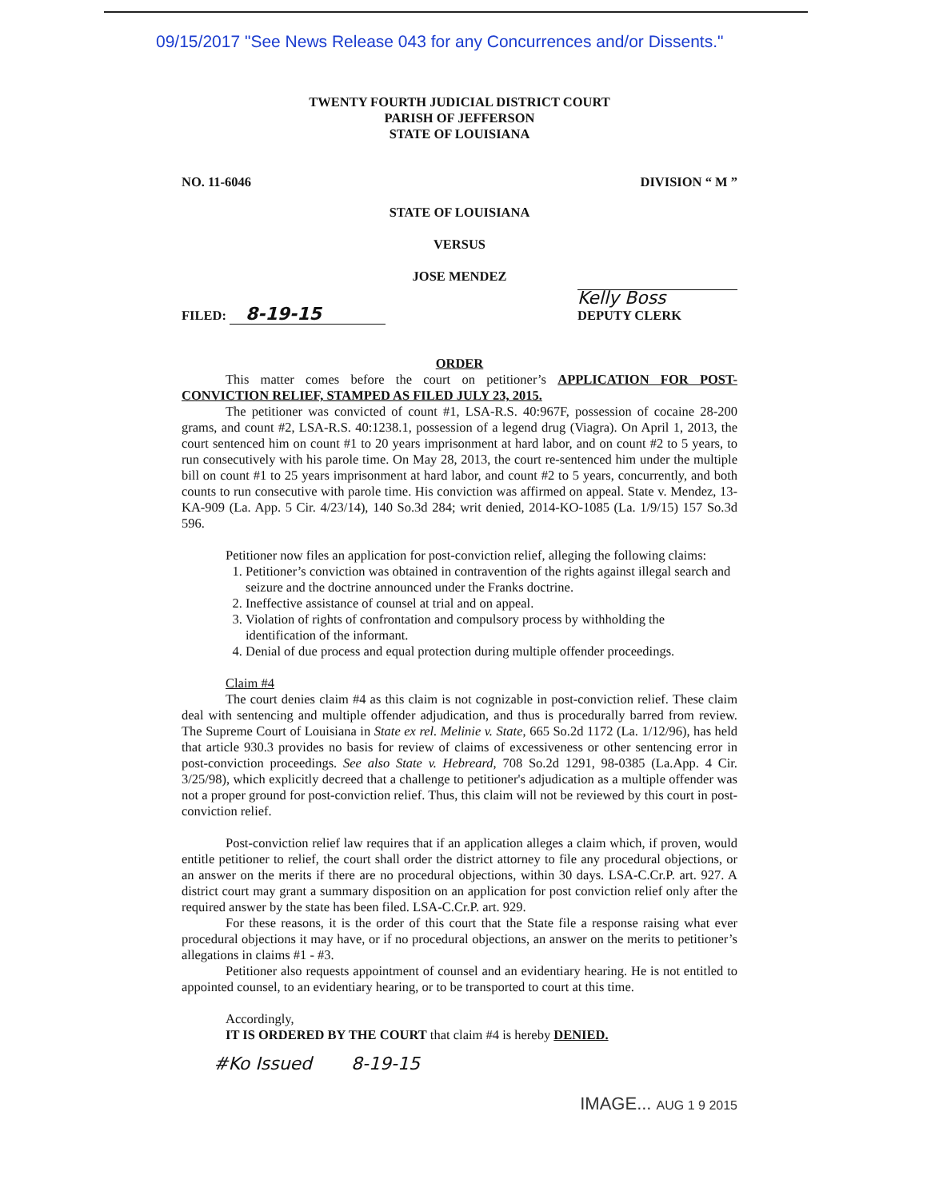09/15/2017 "See News Release 043 for any Concurrences and/or Dissents."
TWENTY FOURTH JUDICIAL DISTRICT COURT
PARISH OF JEFFERSON
STATE OF LOUISIANA
NO. 11-6046 DIVISION “ M ”
STATE OF LOUISIANA
VERSUS
JOSE MENDEZ
FILED: 8-19-15 Kelly Boss
DEPUTY CLERK
ORDER
This matter comes before the court on petitioner’s APPLICATION FOR POST-CONVICTION RELIEF, STAMPED AS FILED JULY 23, 2015.
The petitioner was convicted of count #1, LSA-R.S. 40:967F, possession of cocaine 28-200 grams, and count #2, LSA-R.S. 40:1238.1, possession of a legend drug (Viagra). On April 1, 2013, the court sentenced him on count #1 to 20 years imprisonment at hard labor, and on count #2 to 5 years, to run consecutively with his parole time. On May 28, 2013, the court re-sentenced him under the multiple bill on count #1 to 25 years imprisonment at hard labor, and count #2 to 5 years, concurrently, and both counts to run consecutive with parole time. His conviction was affirmed on appeal. State v. Mendez, 13-KA-909 (La. App. 5 Cir. 4/23/14), 140 So.3d 284; writ denied, 2014-KO-1085 (La. 1/9/15) 157 So.3d 596.
Petitioner now files an application for post-conviction relief, alleging the following claims:
1. Petitioner’s conviction was obtained in contravention of the rights against illegal search and seizure and the doctrine announced under the Franks doctrine.
2. Ineffective assistance of counsel at trial and on appeal.
3. Violation of rights of confrontation and compulsory process by withholding the identification of the informant.
4. Denial of due process and equal protection during multiple offender proceedings.
Claim #4
The court denies claim #4 as this claim is not cognizable in post-conviction relief. These claim deal with sentencing and multiple offender adjudication, and thus is procedurally barred from review. The Supreme Court of Louisiana in State ex rel. Melinie v. State, 665 So.2d 1172 (La. 1/12/96), has held that article 930.3 provides no basis for review of claims of excessiveness or other sentencing error in post-conviction proceedings. See also State v. Hebreard, 708 So.2d 1291, 98-0385 (La.App. 4 Cir. 3/25/98), which explicitly decreed that a challenge to petitioner's adjudication as a multiple offender was not a proper ground for post-conviction relief. Thus, this claim will not be reviewed by this court in post-conviction relief.
Post-conviction relief law requires that if an application alleges a claim which, if proven, would entitle petitioner to relief, the court shall order the district attorney to file any procedural objections, or an answer on the merits if there are no procedural objections, within 30 days. LSA-C.Cr.P. art. 927. A district court may grant a summary disposition on an application for post conviction relief only after the required answer by the state has been filed. LSA-C.Cr.P. art. 929.
For these reasons, it is the order of this court that the State file a response raising what ever procedural objections it may have, or if no procedural objections, an answer on the merits to petitioner’s allegations in claims #1 - #3.
Petitioner also requests appointment of counsel and an evidentiary hearing. He is not entitled to appointed counsel, to an evidentiary hearing, or to be transported to court at this time.
Accordingly,
IT IS ORDERED BY THE COURT that claim #4 is hereby DENIED.
#Ko Issued 8-19-15
IMAGE... AUG 1 9 2015